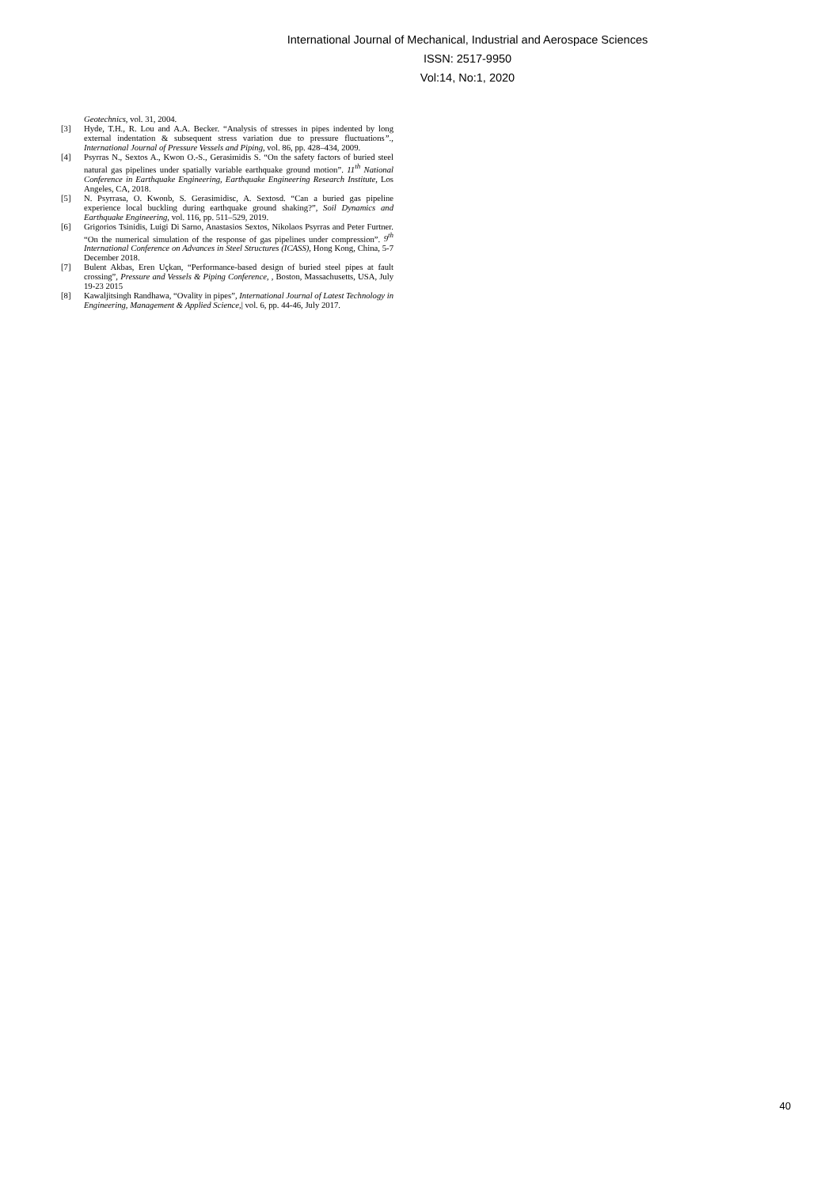International Journal of Mechanical, Industrial and Aerospace Sciences
ISSN: 2517-9950
Vol:14, No:1, 2020
Geotechnics, vol. 31, 2004.
[3] Hyde, T.H., R. Lou and A.A. Becker. “Analysis of stresses in pipes indented by long external indentation & subsequent stress variation due to pressure fluctuations”., International Journal of Pressure Vessels and Piping, vol. 86, pp. 428–434, 2009.
[4] Psyrras N., Sextos A., Kwon O.-S., Gerasimidis S. “On the safety factors of buried steel natural gas pipelines under spatially variable earthquake ground motion”. 11<sup>th</sup> National Conference in Earthquake Engineering, Earthquake Engineering Research Institute, Los Angeles, CA, 2018.
[5] N. Psyrrasa, O. Kwonb, S. Gerasimidisc, A. Sextosd. “Can a buried gas pipeline experience local buckling during earthquake ground shaking?”, Soil Dynamics and Earthquake Engineering, vol. 116, pp. 511–529, 2019.
[6] Grigorios Tsinidis, Luigi Di Sarno, Anastasios Sextos, Nikolaos Psyrras and Peter Furtner. “On the numerical simulation of the response of gas pipelines under compression”. 9<sup>th</sup> International Conference on Advances in Steel Structures (ICASS), Hong Kong, China, 5-7 December 2018.
[7] Bulent Akbas, Eren Uçkan, “Performance-based design of buried steel pipes at fault crossing”, Pressure and Vessels & Piping Conference, , Boston, Massachusetts, USA, July 19-23 2015
[8] Kawaljitsingh Randhawa, “Ovality in pipes”, International Journal of Latest Technology in Engineering, Management & Applied Science,| vol. 6, pp. 44-46, July 2017.
40